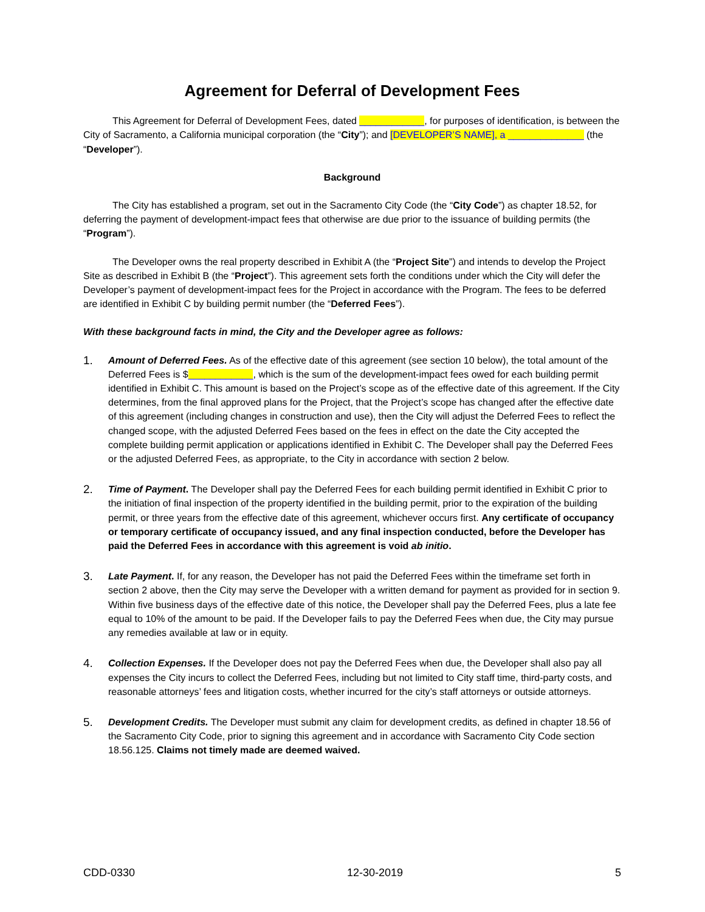Agreement for Deferral of Development Fees
This Agreement for Deferral of Development Fees, dated ____________, for purposes of identification, is between the City of Sacramento, a California municipal corporation (the “City”); and [DEVELOPER’S NAME], a ______________ (the “Developer”).
Background
The City has established a program, set out in the Sacramento City Code (the “City Code”) as chapter 18.52, for deferring the payment of development-impact fees that otherwise are due prior to the issuance of building permits (the “Program”).
The Developer owns the real property described in Exhibit A (the “Project Site”) and intends to develop the Project Site as described in Exhibit B (the “Project”). This agreement sets forth the conditions under which the City will defer the Developer’s payment of development-impact fees for the Project in accordance with the Program. The fees to be deferred are identified in Exhibit C by building permit number (the “Deferred Fees”).
With these background facts in mind, the City and the Developer agree as follows:
1.
Amount of Deferred Fees. As of the effective date of this agreement (see section 10 below), the total amount of the Deferred Fees is $____________, which is the sum of the development-impact fees owed for each building permit identified in Exhibit C. This amount is based on the Project’s scope as of the effective date of this agreement. If the City determines, from the final approved plans for the Project, that the Project’s scope has changed after the effective date of this agreement (including changes in construction and use), then the City will adjust the Deferred Fees to reflect the changed scope, with the adjusted Deferred Fees based on the fees in effect on the date the City accepted the complete building permit application or applications identified in Exhibit C. The Developer shall pay the Deferred Fees or the adjusted Deferred Fees, as appropriate, to the City in accordance with section 2 below.
2.
Time of Payment. The Developer shall pay the Deferred Fees for each building permit identified in Exhibit C prior to the initiation of final inspection of the property identified in the building permit, prior to the expiration of the building permit, or three years from the effective date of this agreement, whichever occurs first. Any certificate of occupancy or temporary certificate of occupancy issued, and any final inspection conducted, before the Developer has paid the Deferred Fees in accordance with this agreement is void ab initio.
3.
Late Payment. If, for any reason, the Developer has not paid the Deferred Fees within the timeframe set forth in section 2 above, then the City may serve the Developer with a written demand for payment as provided for in section 9. Within five business days of the effective date of this notice, the Developer shall pay the Deferred Fees, plus a late fee equal to 10% of the amount to be paid. If the Developer fails to pay the Deferred Fees when due, the City may pursue any remedies available at law or in equity.
4.
Collection Expenses. If the Developer does not pay the Deferred Fees when due, the Developer shall also pay all expenses the City incurs to collect the Deferred Fees, including but not limited to City staff time, third-party costs, and reasonable attorneys’ fees and litigation costs, whether incurred for the city’s staff attorneys or outside attorneys.
5.
Development Credits. The Developer must submit any claim for development credits, as defined in chapter 18.56 of the Sacramento City Code, prior to signing this agreement and in accordance with Sacramento City Code section 18.56.125. Claims not timely made are deemed waived.
CDD-0330 12-30-2019 5